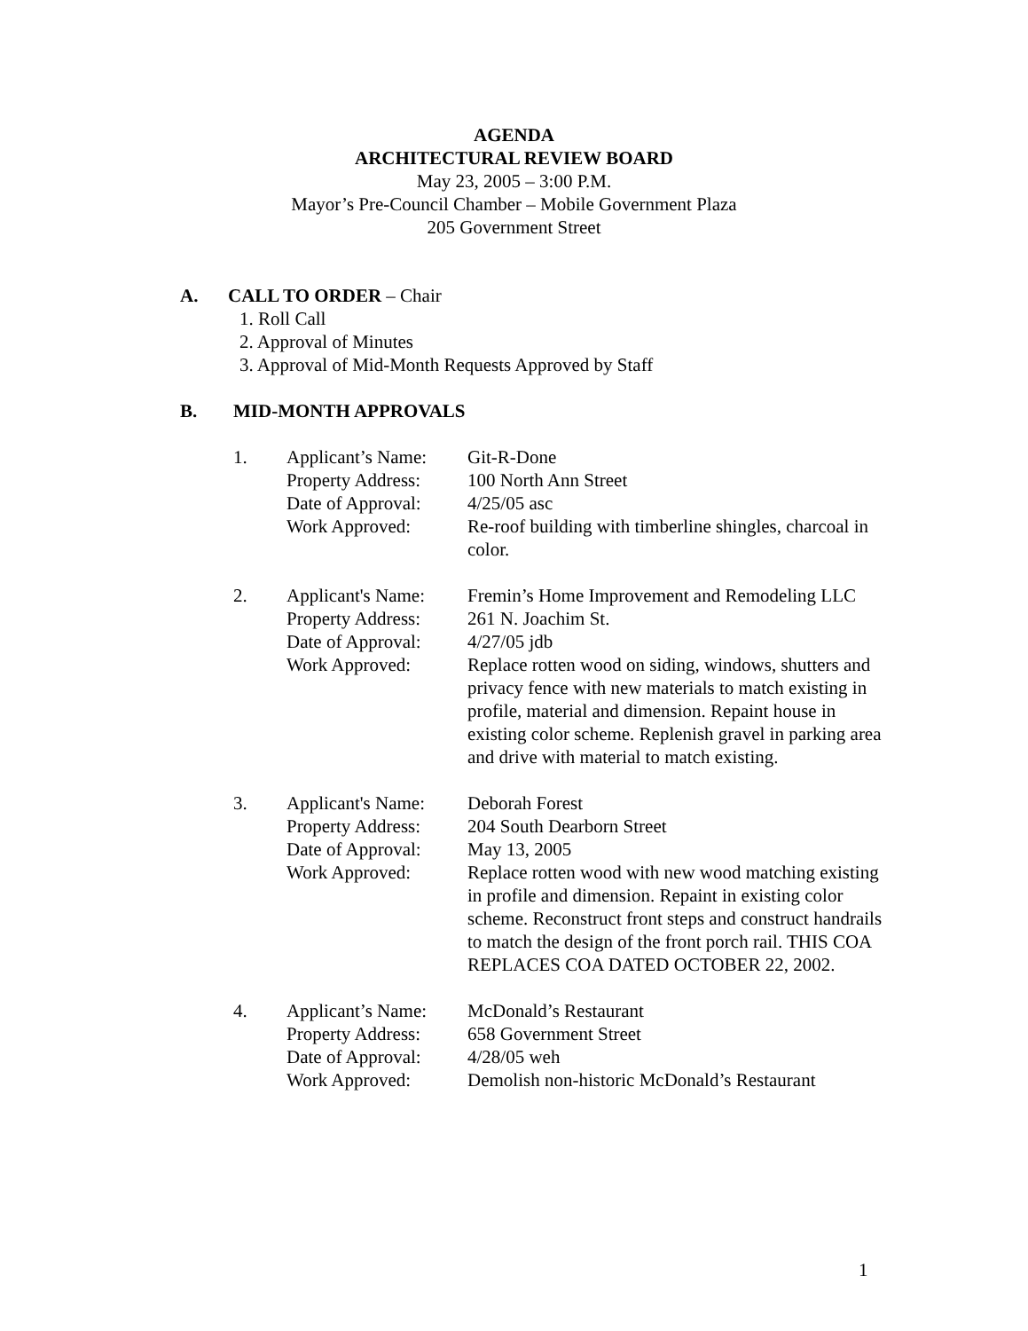AGENDA
ARCHITECTURAL REVIEW BOARD
May 23, 2005 – 3:00 P.M.
Mayor’s Pre-Council Chamber – Mobile Government Plaza
205 Government Street
A. CALL TO ORDER – Chair
1. Roll Call
2. Approval of Minutes
3. Approval of Mid-Month Requests Approved by Staff
B. MID-MONTH APPROVALS
1. Applicant’s Name: Git-R-Done
Property Address: 100 North Ann Street
Date of Approval: 4/25/05 asc
Work Approved: Re-roof building with timberline shingles, charcoal in color.
2. Applicant's Name: Fremin’s Home Improvement and Remodeling LLC
Property Address: 261 N. Joachim St.
Date of Approval: 4/27/05 jdb
Work Approved: Replace rotten wood on siding, windows, shutters and privacy fence with new materials to match existing in profile, material and dimension. Repaint house in existing color scheme. Replenish gravel in parking area and drive with material to match existing.
3. Applicant's Name: Deborah Forest
Property Address: 204 South Dearborn Street
Date of Approval: May 13, 2005
Work Approved: Replace rotten wood with new wood matching existing in profile and dimension. Repaint in existing color scheme. Reconstruct front steps and construct handrails to match the design of the front porch rail. THIS COA REPLACES COA DATED OCTOBER 22, 2002.
4. Applicant’s Name: McDonald’s Restaurant
Property Address: 658 Government Street
Date of Approval: 4/28/05 weh
Work Approved: Demolish non-historic McDonald’s Restaurant
1